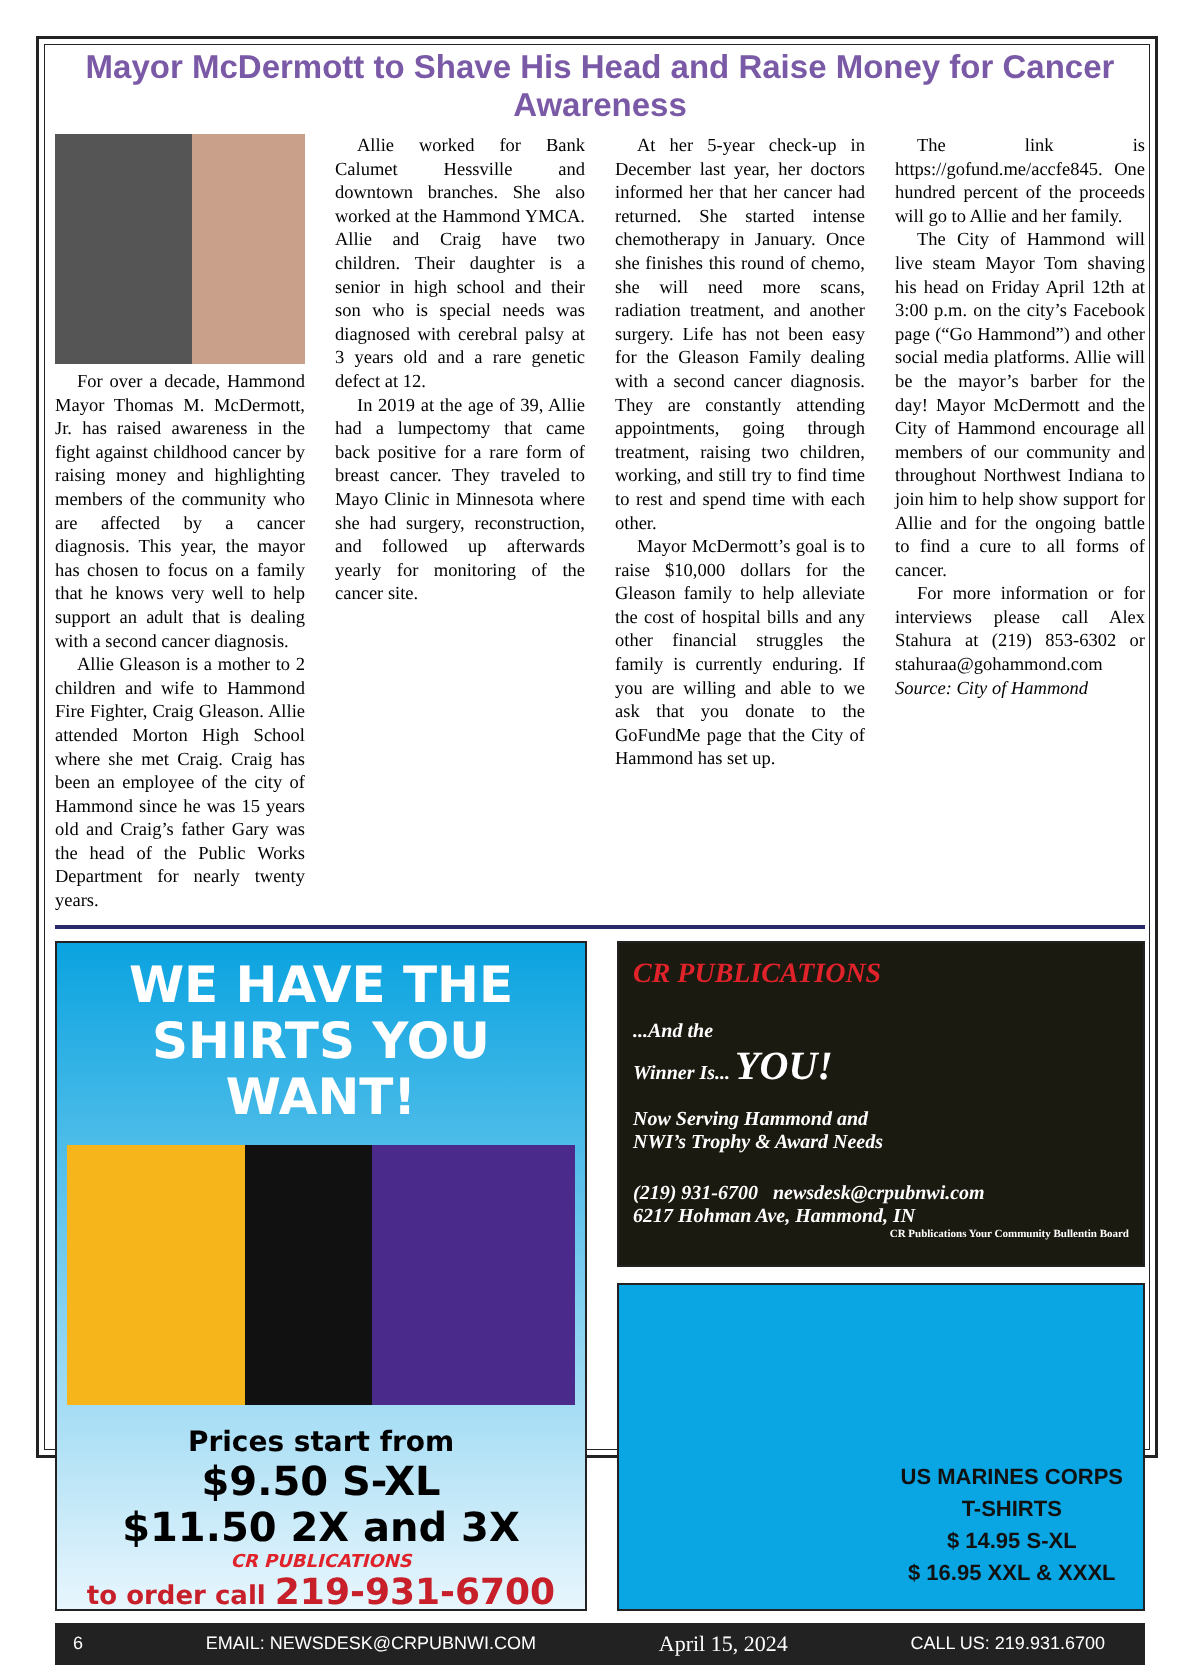Mayor McDermott to Shave His Head and Raise Money for Cancer Awareness
For over a decade, Hammond Mayor Thomas M. McDermott, Jr. has raised awareness in the fight against childhood cancer by raising money and highlighting members of the community who are affected by a cancer diagnosis. This year, the mayor has chosen to focus on a family that he knows very well to help support an adult that is dealing with a second cancer diagnosis.
Allie Gleason is a mother to 2 children and wife to Hammond Fire Fighter, Craig Gleason. Allie attended Morton High School where she met Craig. Craig has been an employee of the city of Hammond since he was 15 years old and Craig’s father Gary was the head of the Public Works Department for nearly twenty years.
Allie worked for Bank Calumet Hessville and downtown branches. She also worked at the Hammond YMCA. Allie and Craig have two children. Their daughter is a senior in high school and their son who is special needs was diagnosed with cerebral palsy at 3 years old and a rare genetic defect at 12.
In 2019 at the age of 39, Allie had a lumpectomy that came back positive for a rare form of breast cancer. They traveled to Mayo Clinic in Minnesota where she had surgery, reconstruction, and followed up afterwards yearly for monitoring of the cancer site.
At her 5-year check-up in December last year, her doctors informed her that her cancer had returned. She started intense chemotherapy in January. Once she finishes this round of chemo, she will need more scans, radiation treatment, and another surgery. Life has not been easy for the Gleason Family dealing with a second cancer diagnosis. They are constantly attending appointments, going through treatment, raising two children, working, and still try to find time to rest and spend time with each other.
Mayor McDermott’s goal is to raise $10,000 dollars for the Gleason family to help alleviate the cost of hospital bills and any other financial struggles the family is currently enduring. If you are willing and able to we ask that you donate to the GoFundMe page that the City of Hammond has set up.
The link is https://gofund.me/accfe845. One hundred percent of the proceeds will go to Allie and her family.
The City of Hammond will live steam Mayor Tom shaving his head on Friday April 12th at 3:00 p.m. on the city’s Facebook page (“Go Hammond”) and other social media platforms. Allie will be the mayor’s barber for the day! Mayor McDermott and the City of Hammond encourage all members of our community and throughout Northwest Indiana to join him to help show support for Allie and for the ongoing battle to find a cure to all forms of cancer.
For more information or for interviews please call Alex Stahura at (219) 853-6302 or stahuraa@gohammond.com
Source: City of Hammond
WE HAVE THE
SHIRTS YOU WANT!
Prices start from
$9.50 S-XL
$11.50 2X and 3X
CR PUBLICATIONS
to order call 219-931-6700
CR PUBLICATIONS
...And the
Winner Is... YOU!
Now Serving Hammond and
NWI’s Trophy & Award Needs
(219) 931-6700 newsdesk@crpubnwi.com
6217 Hohman Ave, Hammond, IN
CR Publications Your Community Bullentin Board
US MARINES CORPS
T-SHIRTS
$ 14.95 S-XL
$ 16.95 XXL & XXXL
6 EMAIL: NEWSDESK@CRPUBNWI.COM April 15, 2024 CALL US: 219.931.6700